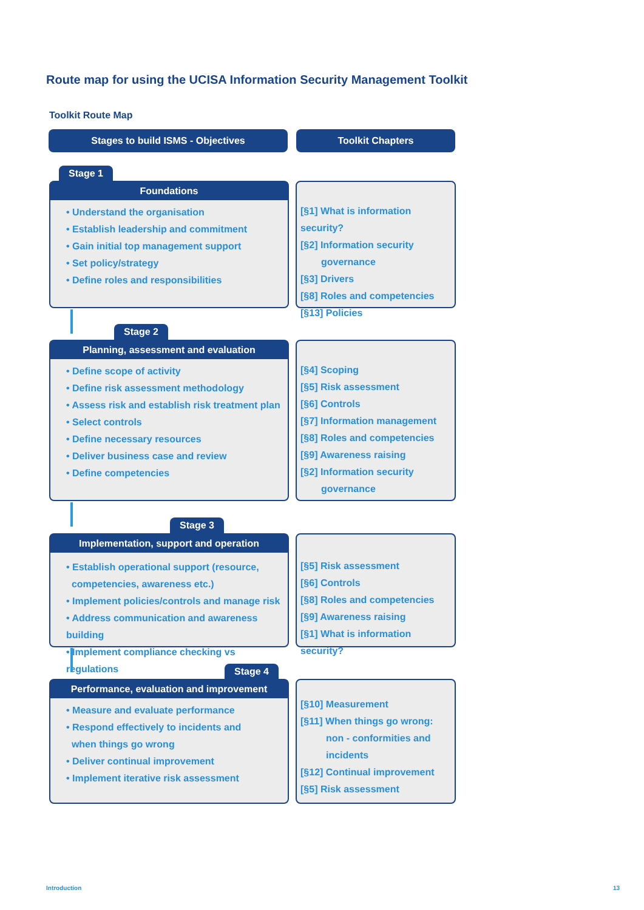Route map for using the UCISA Information Security Management Toolkit
Toolkit Route Map
Stages to build ISMS - Objectives Toolkit Chapters
Stage 1
Foundations
• Understand the organisation
• Establish leadership and commitment
• Gain initial top management support
• Set policy/strategy
• Define roles and responsibilities
[§1] What is information security?
[§2] Information security
governance
[§3] Drivers
[§8] Roles and competencies
[§13] Policies
Stage 2
Planning, assessment and evaluation
• Define scope of activity
• Define risk assessment methodology
• Assess risk and establish risk treatment plan
• Select controls
• Define necessary resources
• Deliver business case and review
• Define competencies
[§4] Scoping
[§5] Risk assessment
[§6] Controls
[§7] Information management
[§8] Roles and competencies
[§9] Awareness raising
[§2] Information security
governance
Stage 3
Implementation, support and operation
• Establish operational support (resource,
competencies, awareness etc.)
• Implement policies/controls and manage risk
• Address communication and awareness building
• Implement compliance checking vs regulations
[§5] Risk assessment
[§6] Controls
[§8] Roles and competencies
[§9] Awareness raising
[§1] What is information security?
Stage 4
Performance, evaluation and improvement
• Measure and evaluate performance
• Respond effectively to incidents and
when things go wrong
• Deliver continual improvement
• Implement iterative risk assessment
[§10] Measurement
[§11] When things go wrong:
non - conformities and
incidents
[§12] Continual improvement
[§5] Risk assessment
Introduction 13